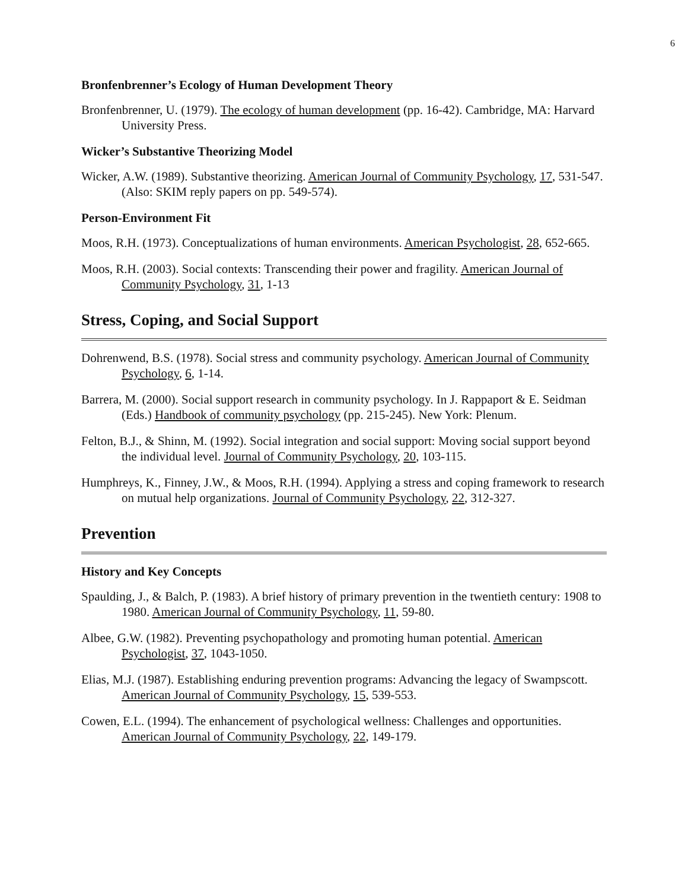6
Bronfenbrenner’s Ecology of Human Development Theory
Bronfenbrenner, U. (1979). The ecology of human development (pp. 16-42). Cambridge, MA: Harvard University Press.
Wicker’s Substantive Theorizing Model
Wicker, A.W. (1989). Substantive theorizing. American Journal of Community Psychology, 17, 531-547. (Also: SKIM reply papers on pp. 549-574).
Person-Environment Fit
Moos, R.H. (1973). Conceptualizations of human environments. American Psychologist, 28, 652-665.
Moos, R.H. (2003). Social contexts: Transcending their power and fragility. American Journal of Community Psychology, 31, 1-13
Stress, Coping, and Social Support
Dohrenwend, B.S. (1978). Social stress and community psychology. American Journal of Community Psychology, 6, 1-14.
Barrera, M. (2000). Social support research in community psychology. In J. Rappaport & E. Seidman (Eds.) Handbook of community psychology (pp. 215-245). New York: Plenum.
Felton, B.J., & Shinn, M. (1992). Social integration and social support: Moving social support beyond the individual level. Journal of Community Psychology, 20, 103-115.
Humphreys, K., Finney, J.W., & Moos, R.H. (1994). Applying a stress and coping framework to research on mutual help organizations. Journal of Community Psychology, 22, 312-327.
Prevention
History and Key Concepts
Spaulding, J., & Balch, P. (1983). A brief history of primary prevention in the twentieth century: 1908 to 1980. American Journal of Community Psychology, 11, 59-80.
Albee, G.W. (1982). Preventing psychopathology and promoting human potential. American Psychologist, 37, 1043-1050.
Elias, M.J. (1987). Establishing enduring prevention programs: Advancing the legacy of Swampscott. American Journal of Community Psychology, 15, 539-553.
Cowen, E.L. (1994). The enhancement of psychological wellness: Challenges and opportunities. American Journal of Community Psychology, 22, 149-179.